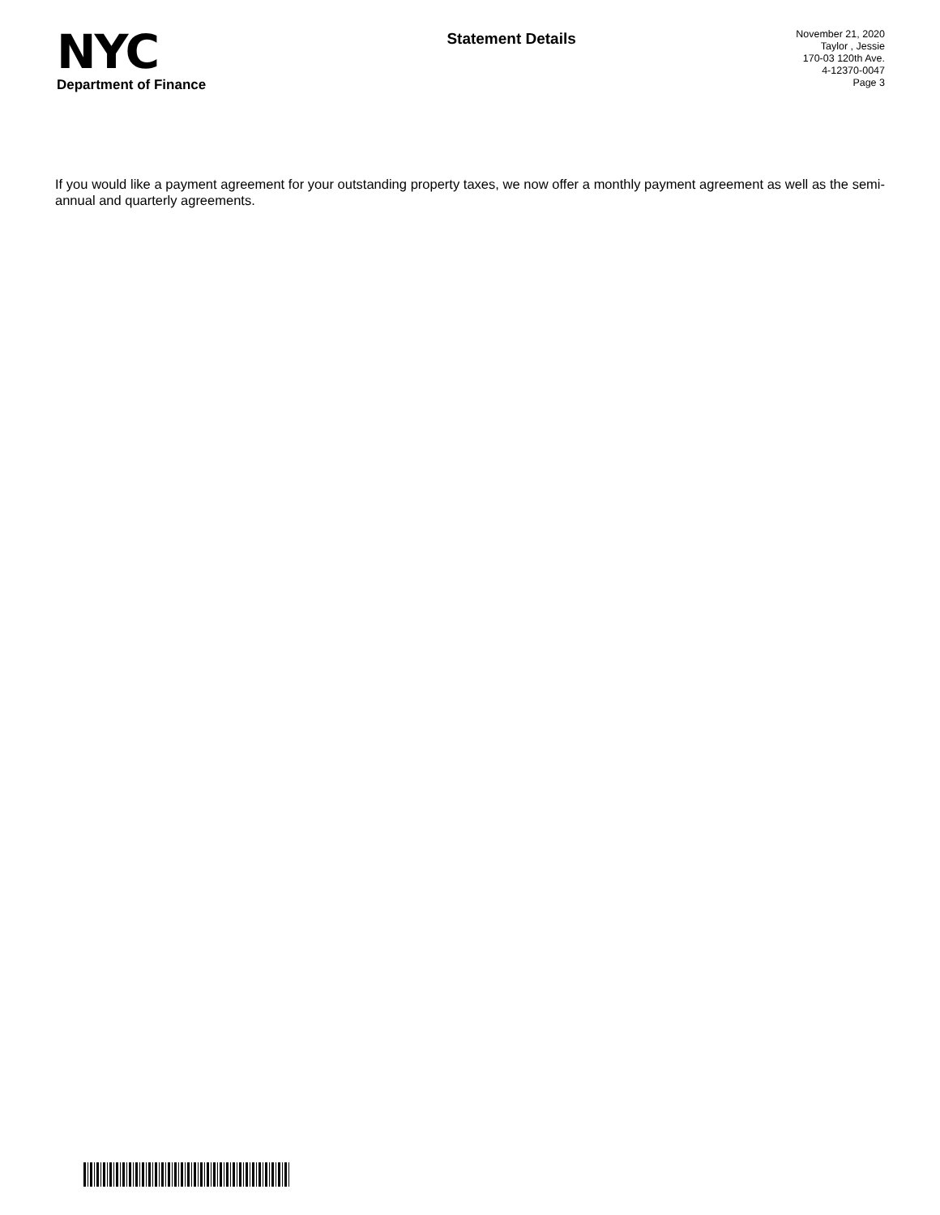NYC
Department of Finance
Statement Details
November 21, 2020
Taylor , Jessie
170-03 120th Ave.
4-12370-0047
Page 3
If you would like a payment agreement for your outstanding property taxes, we now offer a monthly payment agreement as well as the semi-annual and quarterly agreements.